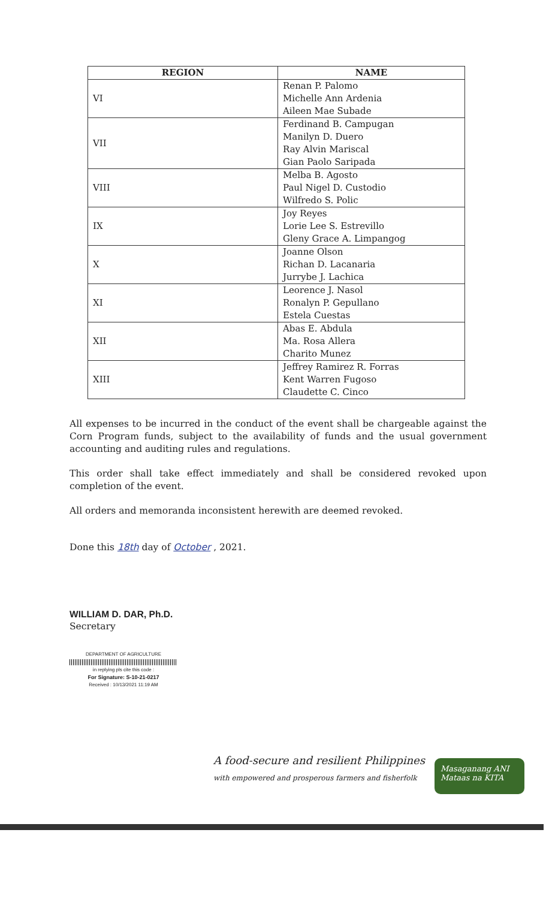| REGION | NAME |
| --- | --- |
| VI | Renan P. Palomo Michelle Ann Ardenia Aileen Mae Subade |
| VII | Ferdinand B. Campugan Manilyn D. Duero Ray Alvin Mariscal Gian Paolo Saripada |
| VIII | Melba B. Agosto Paul Nigel D. Custodio Wilfredo S. Polic |
| IX | Joy Reyes Lorie Lee S. Estrevillo Gleny Grace A. Limpangog |
| X | Joanne Olson Richan D. Lacanaria Jurrybe J. Lachica |
| XI | Leorence J. Nasol Ronalyn P. Gepullano Estela Cuestas |
| XII | Abas E. Abdula Ma. Rosa Allera Charito Munez |
| XIII | Jeffrey Ramirez R. Forras Kent Warren Fugoso Claudette C. Cinco |
All expenses to be incurred in the conduct of the event shall be chargeable against the Corn Program funds, subject to the availability of funds and the usual government accounting and auditing rules and regulations.
This order shall take effect immediately and shall be considered revoked upon completion of the event.
All orders and memoranda inconsistent herewith are deemed revoked.
Done this 18th day of October , 2021.
WILLIAM D. DAR, Ph.D.
Secretary
DEPARTMENT OF AGRICULTURE
in replying pls cite this code :
For Signature: S-10-21-0217
Received : 10/13/2021 11:19 AM
A food-secure and resilient Philippines
with empowered and prosperous farmers and fisherfolk
Masaganang ANI
Mataas na KITA